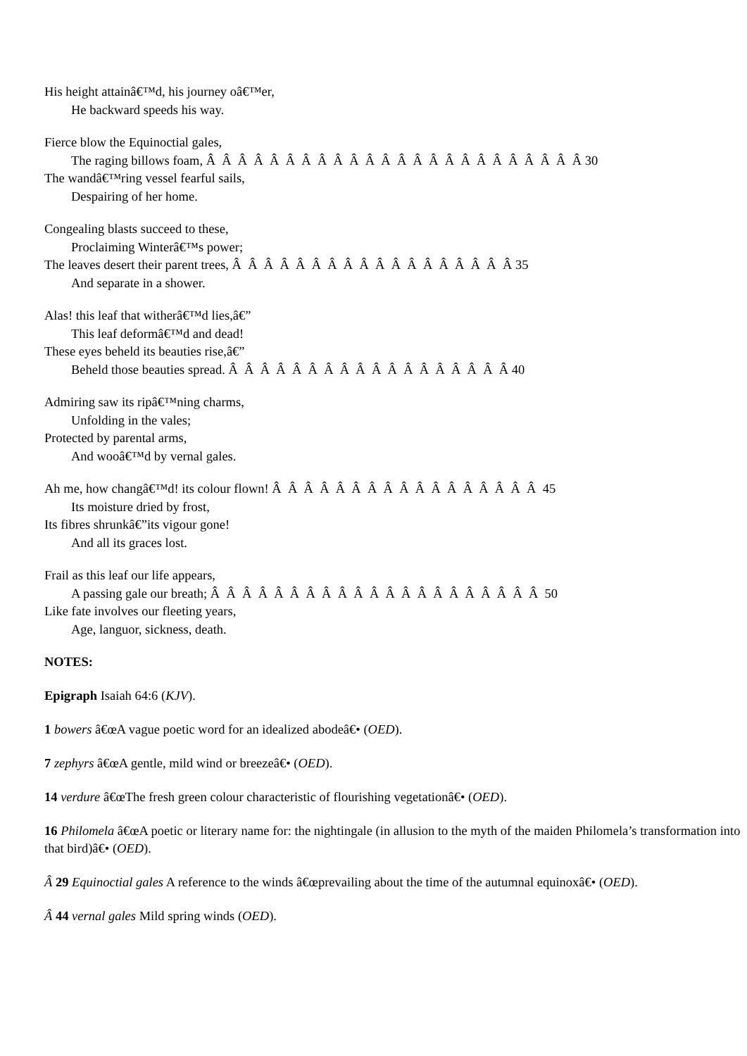His height attainâ€™d, his journey oâ€™er,
He backward speeds his way.
Fierce blow the Equinoctial gales,
The raging billows foam, Â Â Â Â Â Â Â Â Â Â Â Â Â Â Â Â Â Â Â Â Â Â Â Â 30
The wandâ€™ring vessel fearful sails,
Despairing of her home.
Congealing blasts succeed to these,
Proclaiming Winterâ€™s power;
The leaves desert their parent trees, Â Â Â Â Â Â Â Â Â Â Â Â Â Â Â Â Â Â 35
And separate in a shower.
Alas! this leaf that witherâ€™d lies,â€”
This leaf deformâ€™d and dead!
These eyes beheld its beauties rise,â€”
Beheld those beauties spread. Â Â Â Â Â Â Â Â Â Â Â Â Â Â Â Â Â Â 40
Admiring saw its ripâ€™ning charms,
Unfolding in the vales;
Protected by parental arms,
And wooâ€™d by vernal gales.
Ah me, how changâ€™d! its colour flown! Â Â Â Â Â Â Â Â Â Â Â Â Â Â Â Â Â 45
Its moisture dried by frost,
Its fibres shrunkâ€”its vigour gone!
And all its graces lost.
Frail as this leaf our life appears,
A passing gale our breath; Â Â Â Â Â Â Â Â Â Â Â Â Â Â Â Â Â Â Â Â Â 50
Like fate involves our fleeting years,
Age, languor, sickness, death.
NOTES:
Epigraph Isaiah 64:6 (KJV).
1 bowers â€œA vague poetic word for an idealized abodeâ€• (OED).
7 zephyrs â€œA gentle, mild wind or breezeâ€• (OED).
14 verdure â€œThe fresh green colour characteristic of flourishing vegetationâ€• (OED).
16 Philomela â€œA poetic or literary name for: the nightingale (in allusion to the myth of the maiden Philomela’s transformation into that bird)â€• (OED).
Â 29 Equinoctial gales A reference to the winds â€œprevailing about the time of the autumnal equinoxâ€• (OED).
Â 44 vernal gales Mild spring winds (OED).